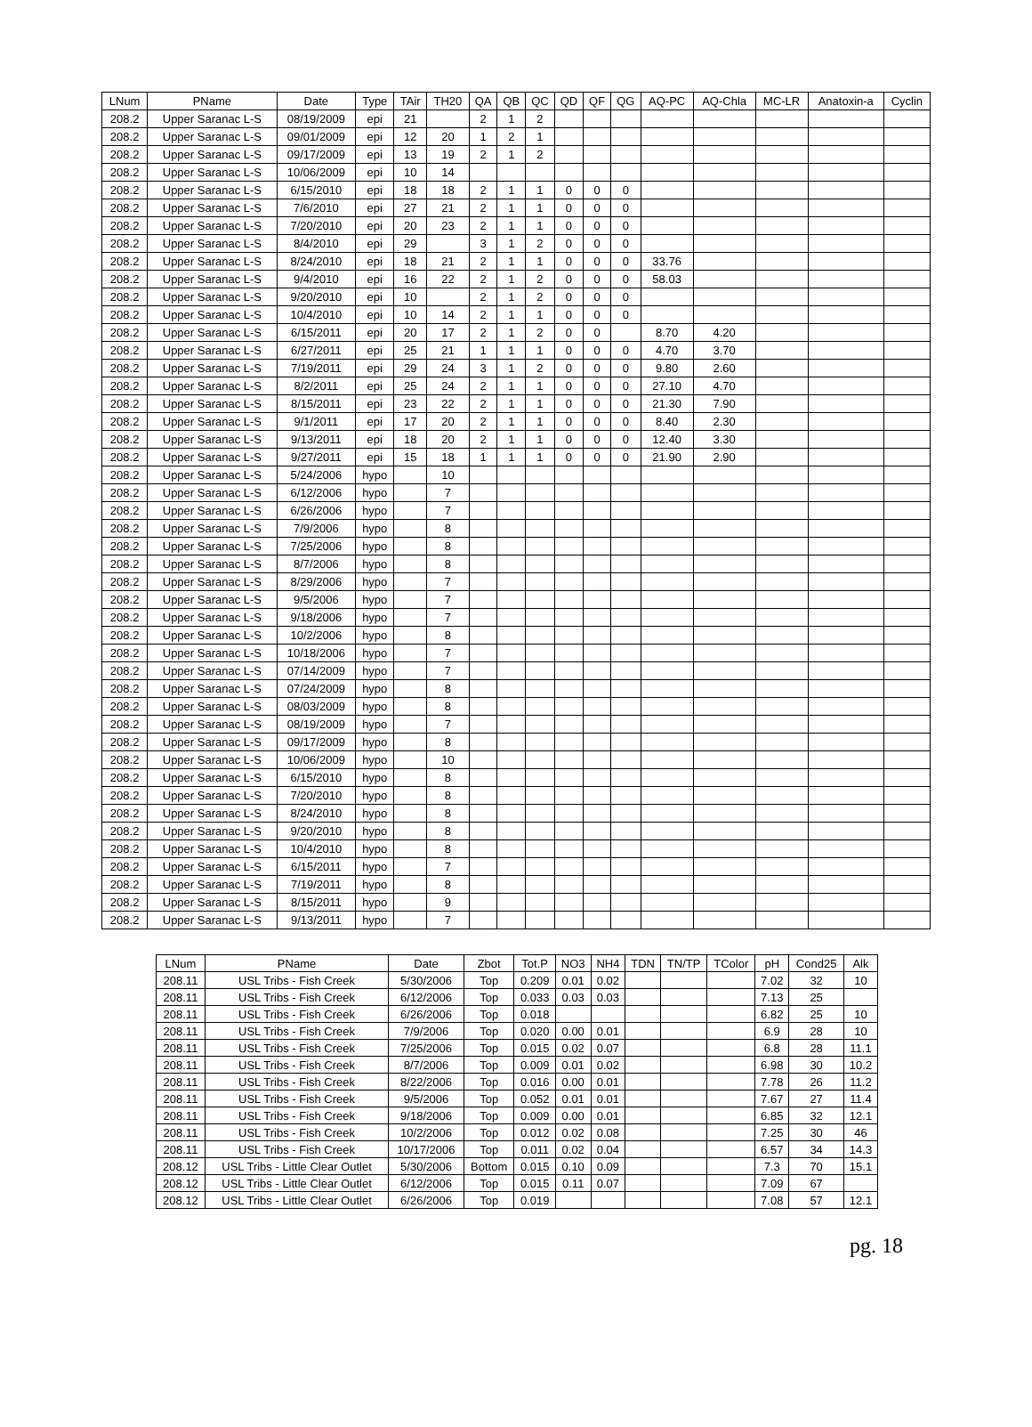| LNum | PName | Date | Type | TAir | TH20 | QA | QB | QC | QD | QF | QG | AQ-PC | AQ-Chla | MC-LR | Anatoxin-a | Cyclin |
| --- | --- | --- | --- | --- | --- | --- | --- | --- | --- | --- | --- | --- | --- | --- | --- | --- |
| 208.2 | Upper Saranac L-S | 08/19/2009 | epi | 21 | | 2 | 1 | 2 | | | | | | | | |
| 208.2 | Upper Saranac L-S | 09/01/2009 | epi | 12 | 20 | 1 | 2 | 1 | | | | | | | | |
| 208.2 | Upper Saranac L-S | 09/17/2009 | epi | 13 | 19 | 2 | 1 | 2 | | | | | | | | |
| 208.2 | Upper Saranac L-S | 10/06/2009 | epi | 10 | 14 | | | | | | | | | | | |
| 208.2 | Upper Saranac L-S | 6/15/2010 | epi | 18 | 18 | 2 | 1 | 1 | 0 | 0 | 0 | | | | | |
| 208.2 | Upper Saranac L-S | 7/6/2010 | epi | 27 | 21 | 2 | 1 | 1 | 0 | 0 | 0 | | | | | |
| 208.2 | Upper Saranac L-S | 7/20/2010 | epi | 20 | 23 | 2 | 1 | 1 | 0 | 0 | 0 | | | | | |
| 208.2 | Upper Saranac L-S | 8/4/2010 | epi | 29 | | 3 | 1 | 2 | 0 | 0 | 0 | | | | | |
| 208.2 | Upper Saranac L-S | 8/24/2010 | epi | 18 | 21 | 2 | 1 | 1 | 0 | 0 | 0 | 33.76 | | | | |
| 208.2 | Upper Saranac L-S | 9/4/2010 | epi | 16 | 22 | 2 | 1 | 2 | 0 | 0 | 0 | 58.03 | | | | |
| 208.2 | Upper Saranac L-S | 9/20/2010 | epi | 10 | | 2 | 1 | 2 | 0 | 0 | 0 | | | | | |
| 208.2 | Upper Saranac L-S | 10/4/2010 | epi | 10 | 14 | 2 | 1 | 1 | 0 | 0 | 0 | | | | | |
| 208.2 | Upper Saranac L-S | 6/15/2011 | epi | 20 | 17 | 2 | 1 | 2 | 0 | 0 | | 8.70 | 4.20 | | | |
| 208.2 | Upper Saranac L-S | 6/27/2011 | epi | 25 | 21 | 1 | 1 | 1 | 0 | 0 | 0 | 4.70 | 3.70 | | | |
| 208.2 | Upper Saranac L-S | 7/19/2011 | epi | 29 | 24 | 3 | 1 | 2 | 0 | 0 | 0 | 9.80 | 2.60 | | | |
| 208.2 | Upper Saranac L-S | 8/2/2011 | epi | 25 | 24 | 2 | 1 | 1 | 0 | 0 | 0 | 27.10 | 4.70 | | | |
| 208.2 | Upper Saranac L-S | 8/15/2011 | epi | 23 | 22 | 2 | 1 | 1 | 0 | 0 | 0 | 21.30 | 7.90 | | | |
| 208.2 | Upper Saranac L-S | 9/1/2011 | epi | 17 | 20 | 2 | 1 | 1 | 0 | 0 | 0 | 8.40 | 2.30 | | | |
| 208.2 | Upper Saranac L-S | 9/13/2011 | epi | 18 | 20 | 2 | 1 | 1 | 0 | 0 | 0 | 12.40 | 3.30 | | | |
| 208.2 | Upper Saranac L-S | 9/27/2011 | epi | 15 | 18 | 1 | 1 | 1 | 0 | 0 | 0 | 21.90 | 2.90 | | | |
| 208.2 | Upper Saranac L-S | 5/24/2006 | hypo | | 10 | | | | | | | | | | | |
| 208.2 | Upper Saranac L-S | 6/12/2006 | hypo | | 7 | | | | | | | | | | | |
| 208.2 | Upper Saranac L-S | 6/26/2006 | hypo | | 7 | | | | | | | | | | | |
| 208.2 | Upper Saranac L-S | 7/9/2006 | hypo | | 8 | | | | | | | | | | | |
| 208.2 | Upper Saranac L-S | 7/25/2006 | hypo | | 8 | | | | | | | | | | | |
| 208.2 | Upper Saranac L-S | 8/7/2006 | hypo | | 8 | | | | | | | | | | | |
| 208.2 | Upper Saranac L-S | 8/29/2006 | hypo | | 7 | | | | | | | | | | | |
| 208.2 | Upper Saranac L-S | 9/5/2006 | hypo | | 7 | | | | | | | | | | | |
| 208.2 | Upper Saranac L-S | 9/18/2006 | hypo | | 7 | | | | | | | | | | | |
| 208.2 | Upper Saranac L-S | 10/2/2006 | hypo | | 8 | | | | | | | | | | | |
| 208.2 | Upper Saranac L-S | 10/18/2006 | hypo | | 7 | | | | | | | | | | | |
| 208.2 | Upper Saranac L-S | 07/14/2009 | hypo | | 7 | | | | | | | | | | | |
| 208.2 | Upper Saranac L-S | 07/24/2009 | hypo | | 8 | | | | | | | | | | | |
| 208.2 | Upper Saranac L-S | 08/03/2009 | hypo | | 8 | | | | | | | | | | | |
| 208.2 | Upper Saranac L-S | 08/19/2009 | hypo | | 7 | | | | | | | | | | | |
| 208.2 | Upper Saranac L-S | 09/17/2009 | hypo | | 8 | | | | | | | | | | | |
| 208.2 | Upper Saranac L-S | 10/06/2009 | hypo | | 10 | | | | | | | | | | | |
| 208.2 | Upper Saranac L-S | 6/15/2010 | hypo | | 8 | | | | | | | | | | | |
| 208.2 | Upper Saranac L-S | 7/20/2010 | hypo | | 8 | | | | | | | | | | | |
| 208.2 | Upper Saranac L-S | 8/24/2010 | hypo | | 8 | | | | | | | | | | | |
| 208.2 | Upper Saranac L-S | 9/20/2010 | hypo | | 8 | | | | | | | | | | | |
| 208.2 | Upper Saranac L-S | 10/4/2010 | hypo | | 8 | | | | | | | | | | | |
| 208.2 | Upper Saranac L-S | 6/15/2011 | hypo | | 7 | | | | | | | | | | | |
| 208.2 | Upper Saranac L-S | 7/19/2011 | hypo | | 8 | | | | | | | | | | | |
| 208.2 | Upper Saranac L-S | 8/15/2011 | hypo | | 9 | | | | | | | | | | | |
| 208.2 | Upper Saranac L-S | 9/13/2011 | hypo | | 7 | | | | | | | | | | | |
| LNum | PName | Date | Zbot | Tot.P | NO3 | NH4 | TDN | TN/TP | TColor | pH | Cond25 | Alk |
| --- | --- | --- | --- | --- | --- | --- | --- | --- | --- | --- | --- | --- |
| 208.11 | USL Tribs - Fish Creek | 5/30/2006 | Top | 0.209 | 0.01 | 0.02 | | | | 7.02 | 32 | 10 |
| 208.11 | USL Tribs - Fish Creek | 6/12/2006 | Top | 0.033 | 0.03 | 0.03 | | | | 7.13 | 25 | |
| 208.11 | USL Tribs - Fish Creek | 6/26/2006 | Top | 0.018 | | | | | | 6.82 | 25 | 10 |
| 208.11 | USL Tribs - Fish Creek | 7/9/2006 | Top | 0.020 | 0.00 | 0.01 | | | | 6.9 | 28 | 10 |
| 208.11 | USL Tribs - Fish Creek | 7/25/2006 | Top | 0.015 | 0.02 | 0.07 | | | | 6.8 | 28 | 11.1 |
| 208.11 | USL Tribs - Fish Creek | 8/7/2006 | Top | 0.009 | 0.01 | 0.02 | | | | 6.98 | 30 | 10.2 |
| 208.11 | USL Tribs - Fish Creek | 8/22/2006 | Top | 0.016 | 0.00 | 0.01 | | | | 7.78 | 26 | 11.2 |
| 208.11 | USL Tribs - Fish Creek | 9/5/2006 | Top | 0.052 | 0.01 | 0.01 | | | | 7.67 | 27 | 11.4 |
| 208.11 | USL Tribs - Fish Creek | 9/18/2006 | Top | 0.009 | 0.00 | 0.01 | | | | 6.85 | 32 | 12.1 |
| 208.11 | USL Tribs - Fish Creek | 10/2/2006 | Top | 0.012 | 0.02 | 0.08 | | | | 7.25 | 30 | 46 |
| 208.11 | USL Tribs - Fish Creek | 10/17/2006 | Top | 0.011 | 0.02 | 0.04 | | | | 6.57 | 34 | 14.3 |
| 208.12 | USL Tribs - Little Clear Outlet | 5/30/2006 | Bottom | 0.015 | 0.10 | 0.09 | | | | 7.3 | 70 | 15.1 |
| 208.12 | USL Tribs - Little Clear Outlet | 6/12/2006 | Top | 0.015 | 0.11 | 0.07 | | | | 7.09 | 67 | |
| 208.12 | USL Tribs - Little Clear Outlet | 6/26/2006 | Top | 0.019 | | | | | | 7.08 | 57 | 12.1 |
pg. 18